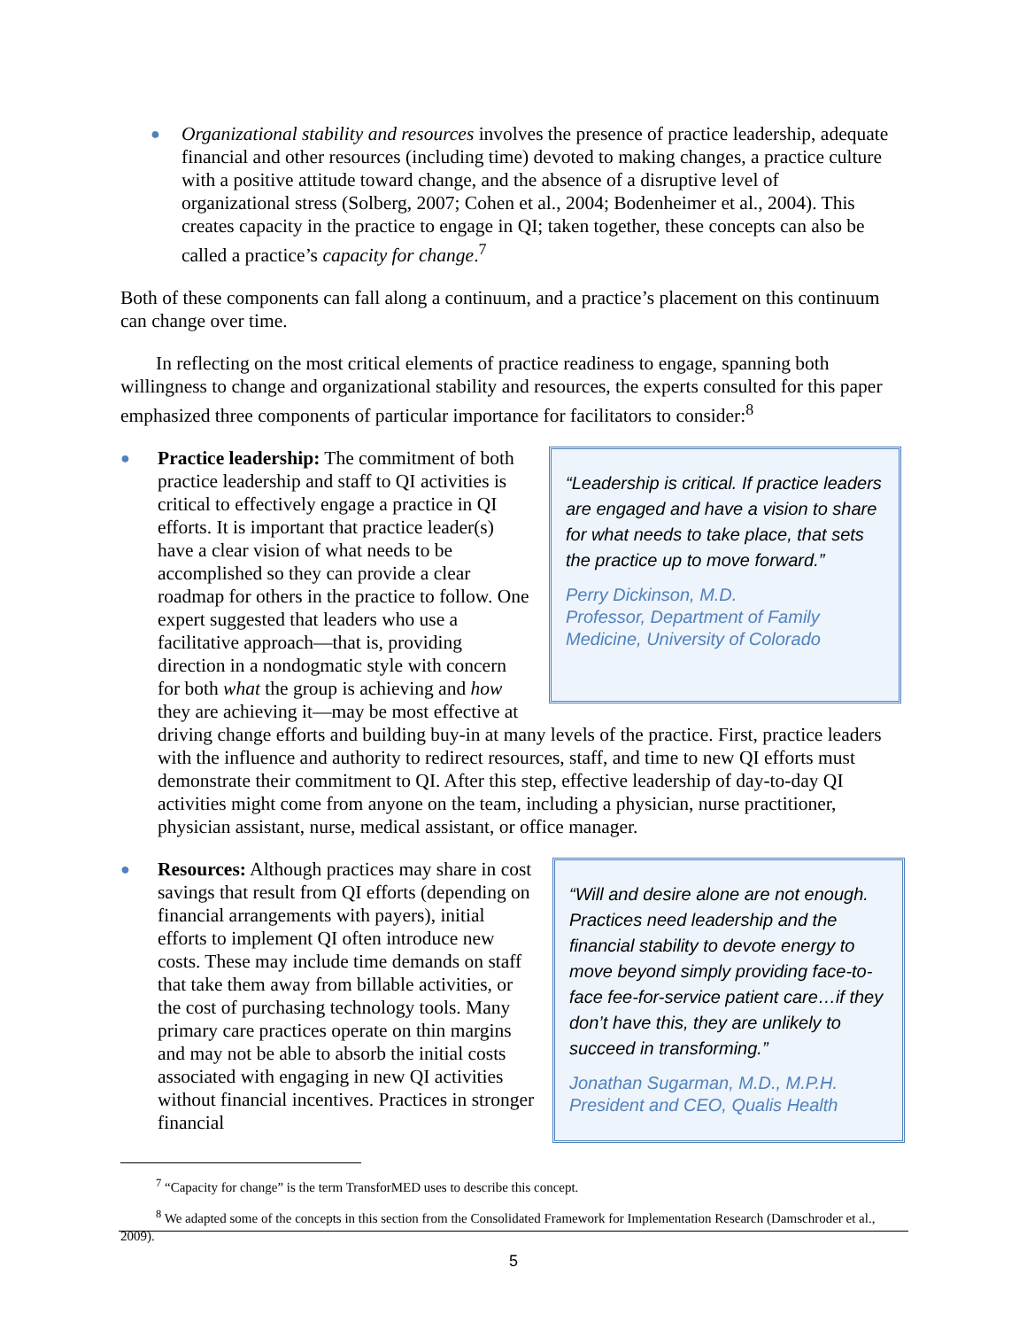● Organizational stability and resources involves the presence of practice leadership, adequate financial and other resources (including time) devoted to making changes, a practice culture with a positive attitude toward change, and the absence of a disruptive level of organizational stress (Solberg, 2007; Cohen et al., 2004; Bodenheimer et al., 2004). This creates capacity in the practice to engage in QI; taken together, these concepts can also be called a practice’s capacity for change.<sup>7</sup>
Both of these components can fall along a continuum, and a practice’s placement on this continuum can change over time.
In reflecting on the most critical elements of practice readiness to engage, spanning both willingness to change and organizational stability and resources, the experts consulted for this paper emphasized three components of particular importance for facilitators to consider:<sup>8</sup>
●
“Leadership is critical. If practice leaders are engaged and have a vision to share for what needs to take place, that sets the practice up to move forward.”
Perry Dickinson, M.D.
Professor, Department of Family Medicine, University of Colorado
Practice leadership: The commitment of both practice leadership and staff to QI activities is critical to effectively engage a practice in QI efforts. It is important that practice leader(s) have a clear vision of what needs to be accomplished so they can provide a clear roadmap for others in the practice to follow. One expert suggested that leaders who use a facilitative approach—that is, providing direction in a nondogmatic style with concern for both what the group is achieving and how they are achieving it—may be most effective at driving change efforts and building buy-in at many levels of the practice. First, practice leaders with the influence and authority to redirect resources, staff, and time to new QI efforts must demonstrate their commitment to QI. After this step, effective leadership of day-to-day QI activities might come from anyone on the team, including a physician, nurse practitioner, physician assistant, nurse, medical assistant, or office manager.
●
“Will and desire alone are not enough. Practices need leadership and the financial stability to devote energy to move beyond simply providing face-to-face fee-for-service patient care…if they don’t have this, they are unlikely to succeed in transforming.”
Jonathan Sugarman, M.D., M.P.H.
President and CEO, Qualis Health
Resources: Although practices may share in cost savings that result from QI efforts (depending on financial arrangements with payers), initial efforts to implement QI often introduce new costs. These may include time demands on staff that take them away from billable activities, or the cost of purchasing technology tools. Many primary care practices operate on thin margins and may not be able to absorb the initial costs associated with engaging in new QI activities without financial incentives. Practices in stronger financial
<sup>7</sup> “Capacity for change” is the term TransforMED uses to describe this concept.
<sup>8</sup> We adapted some of the concepts in this section from the Consolidated Framework for Implementation Research (Damschroder et al., 2009).
5